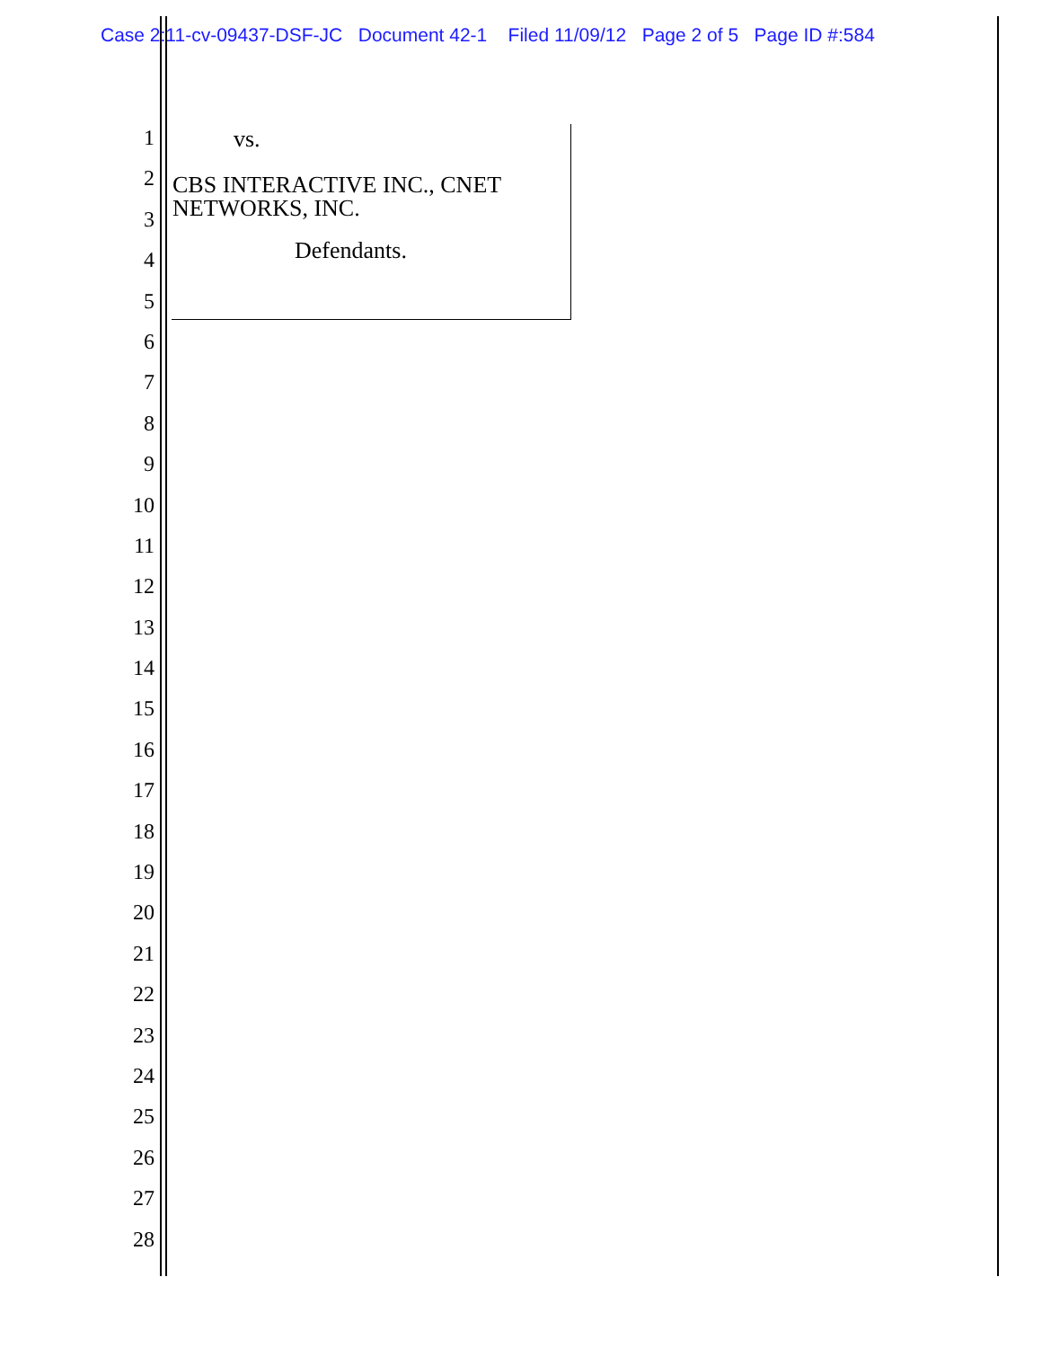Case 2:11-cv-09437-DSF-JC Document 42-1 Filed 11/09/12 Page 2 of 5 Page ID #:584
1
2
3
4
5
6
7
8
9
10
11
12
13
14
15
16
17
18
19
20
21
22
23
24
25
26
27
28
vs.
CBS INTERACTIVE INC., CNET
NETWORKS, INC.
Defendants.